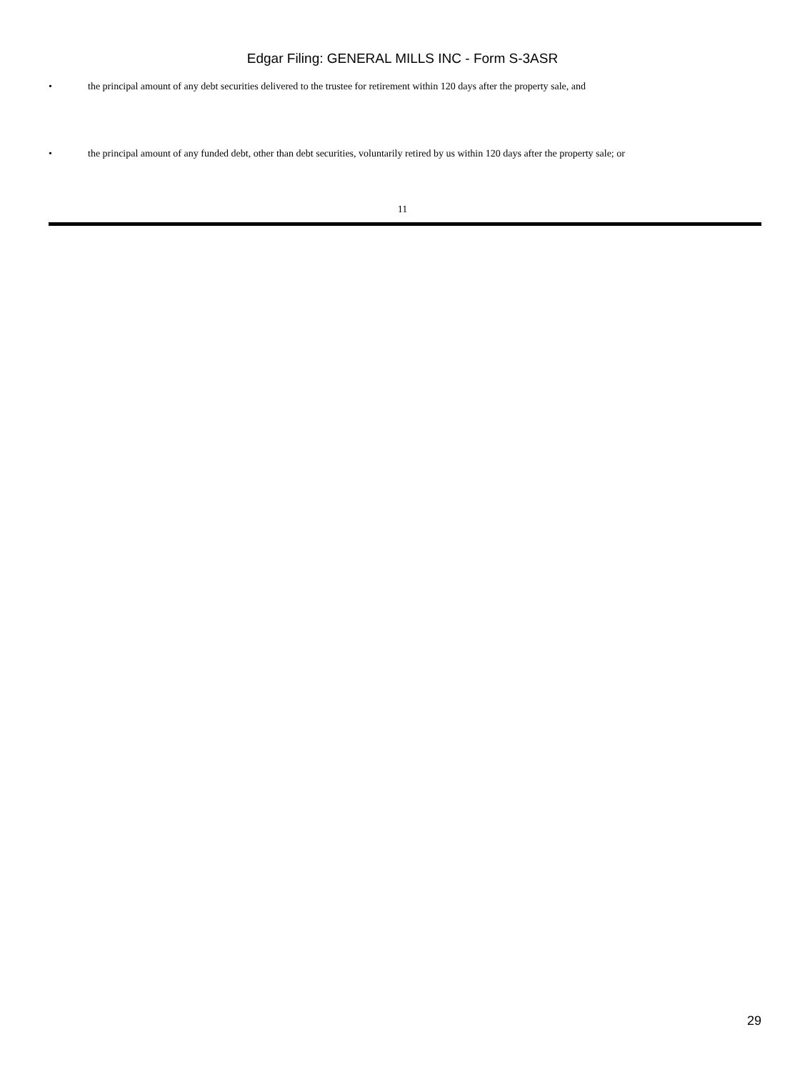Edgar Filing: GENERAL MILLS INC - Form S-3ASR
• the principal amount of any debt securities delivered to the trustee for retirement within 120 days after the property sale, and
• the principal amount of any funded debt, other than debt securities, voluntarily retired by us within 120 days after the property sale; or
11
29